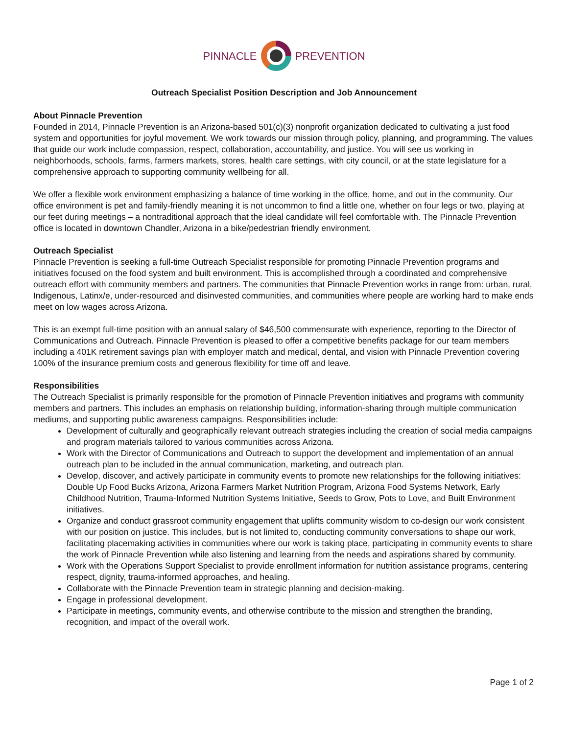PINNACLE PREVENTION
Outreach Specialist Position Description and Job Announcement
About Pinnacle Prevention
Founded in 2014, Pinnacle Prevention is an Arizona-based 501(c)(3) nonprofit organization dedicated to cultivating a just food system and opportunities for joyful movement. We work towards our mission through policy, planning, and programming. The values that guide our work include compassion, respect, collaboration, accountability, and justice. You will see us working in neighborhoods, schools, farms, farmers markets, stores, health care settings, with city council, or at the state legislature for a comprehensive approach to supporting community wellbeing for all.
We offer a flexible work environment emphasizing a balance of time working in the office, home, and out in the community. Our office environment is pet and family-friendly meaning it is not uncommon to find a little one, whether on four legs or two, playing at our feet during meetings – a nontraditional approach that the ideal candidate will feel comfortable with. The Pinnacle Prevention office is located in downtown Chandler, Arizona in a bike/pedestrian friendly environment.
Outreach Specialist
Pinnacle Prevention is seeking a full-time Outreach Specialist responsible for promoting Pinnacle Prevention programs and initiatives focused on the food system and built environment. This is accomplished through a coordinated and comprehensive outreach effort with community members and partners. The communities that Pinnacle Prevention works in range from: urban, rural, Indigenous, Latinx/e, under-resourced and disinvested communities, and communities where people are working hard to make ends meet on low wages across Arizona.
This is an exempt full-time position with an annual salary of $46,500 commensurate with experience, reporting to the Director of Communications and Outreach. Pinnacle Prevention is pleased to offer a competitive benefits package for our team members including a 401K retirement savings plan with employer match and medical, dental, and vision with Pinnacle Prevention covering 100% of the insurance premium costs and generous flexibility for time off and leave.
Responsibilities
The Outreach Specialist is primarily responsible for the promotion of Pinnacle Prevention initiatives and programs with community members and partners. This includes an emphasis on relationship building, information-sharing through multiple communication mediums, and supporting public awareness campaigns. Responsibilities include:
Development of culturally and geographically relevant outreach strategies including the creation of social media campaigns and program materials tailored to various communities across Arizona.
Work with the Director of Communications and Outreach to support the development and implementation of an annual outreach plan to be included in the annual communication, marketing, and outreach plan.
Develop, discover, and actively participate in community events to promote new relationships for the following initiatives: Double Up Food Bucks Arizona, Arizona Farmers Market Nutrition Program, Arizona Food Systems Network, Early Childhood Nutrition, Trauma-Informed Nutrition Systems Initiative, Seeds to Grow, Pots to Love, and Built Environment initiatives.
Organize and conduct grassroot community engagement that uplifts community wisdom to co-design our work consistent with our position on justice. This includes, but is not limited to, conducting community conversations to shape our work, facilitating placemaking activities in communities where our work is taking place, participating in community events to share the work of Pinnacle Prevention while also listening and learning from the needs and aspirations shared by community.
Work with the Operations Support Specialist to provide enrollment information for nutrition assistance programs, centering respect, dignity, trauma-informed approaches, and healing.
Collaborate with the Pinnacle Prevention team in strategic planning and decision-making.
Engage in professional development.
Participate in meetings, community events, and otherwise contribute to the mission and strengthen the branding, recognition, and impact of the overall work.
Page 1 of 2